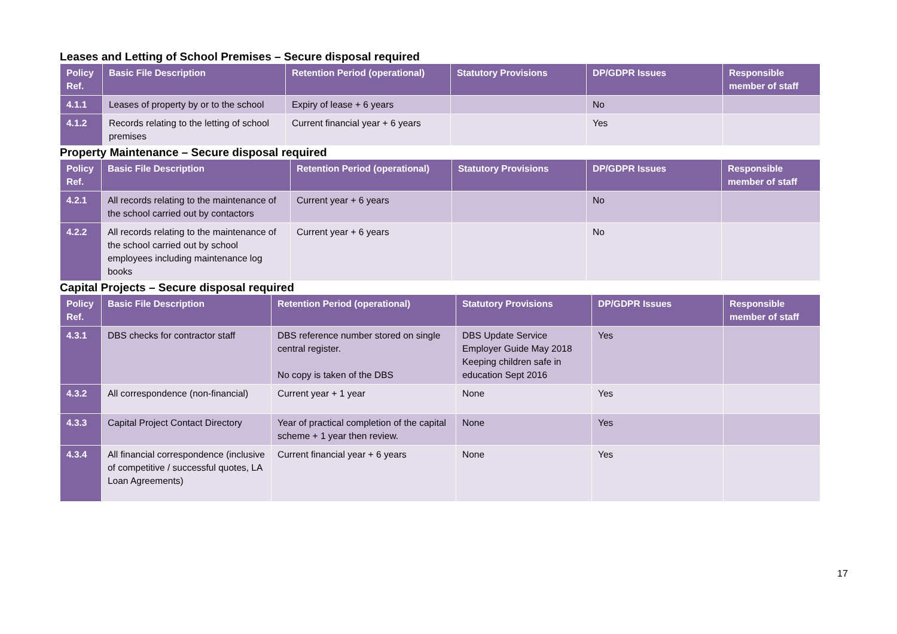Leases and Letting of School Premises – Secure disposal required
| Policy Ref. | Basic File Description | Retention Period (operational) | Statutory Provisions | DP/GDPR Issues | Responsible member of staff |
| --- | --- | --- | --- | --- | --- |
| 4.1.1 | Leases of property by or to the school | Expiry of lease + 6 years | | No | |
| 4.1.2 | Records relating to the letting of school premises | Current financial year + 6 years | | Yes | |
Property Maintenance – Secure disposal required
| Policy Ref. | Basic File Description | Retention Period (operational) | Statutory Provisions | DP/GDPR Issues | Responsible member of staff |
| --- | --- | --- | --- | --- | --- |
| 4.2.1 | All records relating to the maintenance of the school carried out by contactors | Current year + 6 years | | No | |
| 4.2.2 | All records relating to the maintenance of the school carried out by school employees including maintenance log books | Current year + 6 years | | No | |
Capital Projects – Secure disposal required
| Policy Ref. | Basic File Description | Retention Period (operational) | Statutory Provisions | DP/GDPR Issues | Responsible member of staff |
| --- | --- | --- | --- | --- | --- |
| 4.3.1 | DBS checks for contractor staff | DBS reference number stored on single central register. No copy is taken of the DBS | DBS Update Service Employer Guide May 2018 Keeping children safe in education Sept 2016 | Yes | |
| 4.3.2 | All correspondence (non-financial) | Current year + 1 year | None | Yes | |
| 4.3.3 | Capital Project Contact Directory | Year of practical completion of the capital scheme + 1 year then review. | None | Yes | |
| 4.3.4 | All financial correspondence (inclusive of competitive / successful quotes, LA Loan Agreements) | Current financial year + 6 years | None | Yes | |
17